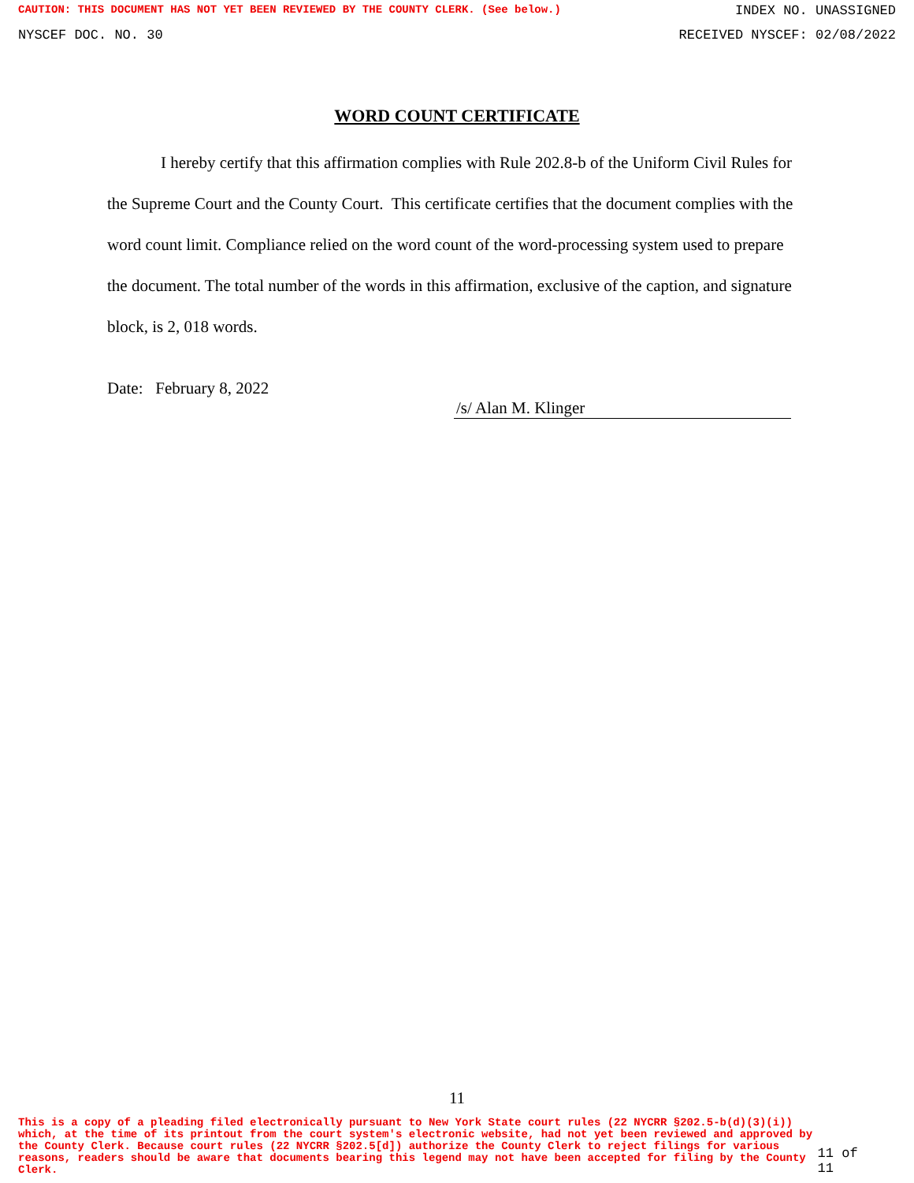CAUTION: THIS DOCUMENT HAS NOT YET BEEN REVIEWED BY THE COUNTY CLERK. (See below.) INDEX NO. UNASSIGNED
NYSCEF DOC. NO. 30 RECEIVED NYSCEF: 02/08/2022
WORD COUNT CERTIFICATE
I hereby certify that this affirmation complies with Rule 202.8-b of the Uniform Civil Rules for the Supreme Court and the County Court. This certificate certifies that the document complies with the word count limit. Compliance relied on the word count of the word-processing system used to prepare the document. The total number of the words in this affirmation, exclusive of the caption, and signature block, is 2, 018 words.
Date: February 8, 2022
/s/ Alan M. Klinger
11
This is a copy of a pleading filed electronically pursuant to New York State court rules (22 NYCRR §202.5-b(d)(3)(i)) which, at the time of its printout from the court system's electronic website, had not yet been reviewed and approved by the County Clerk. Because court rules (22 NYCRR §202.5[d]) authorize the County Clerk to reject filings for various reasons, readers should be aware that documents bearing this legend may not have been accepted for filing by the County Clerk. 11 of 11